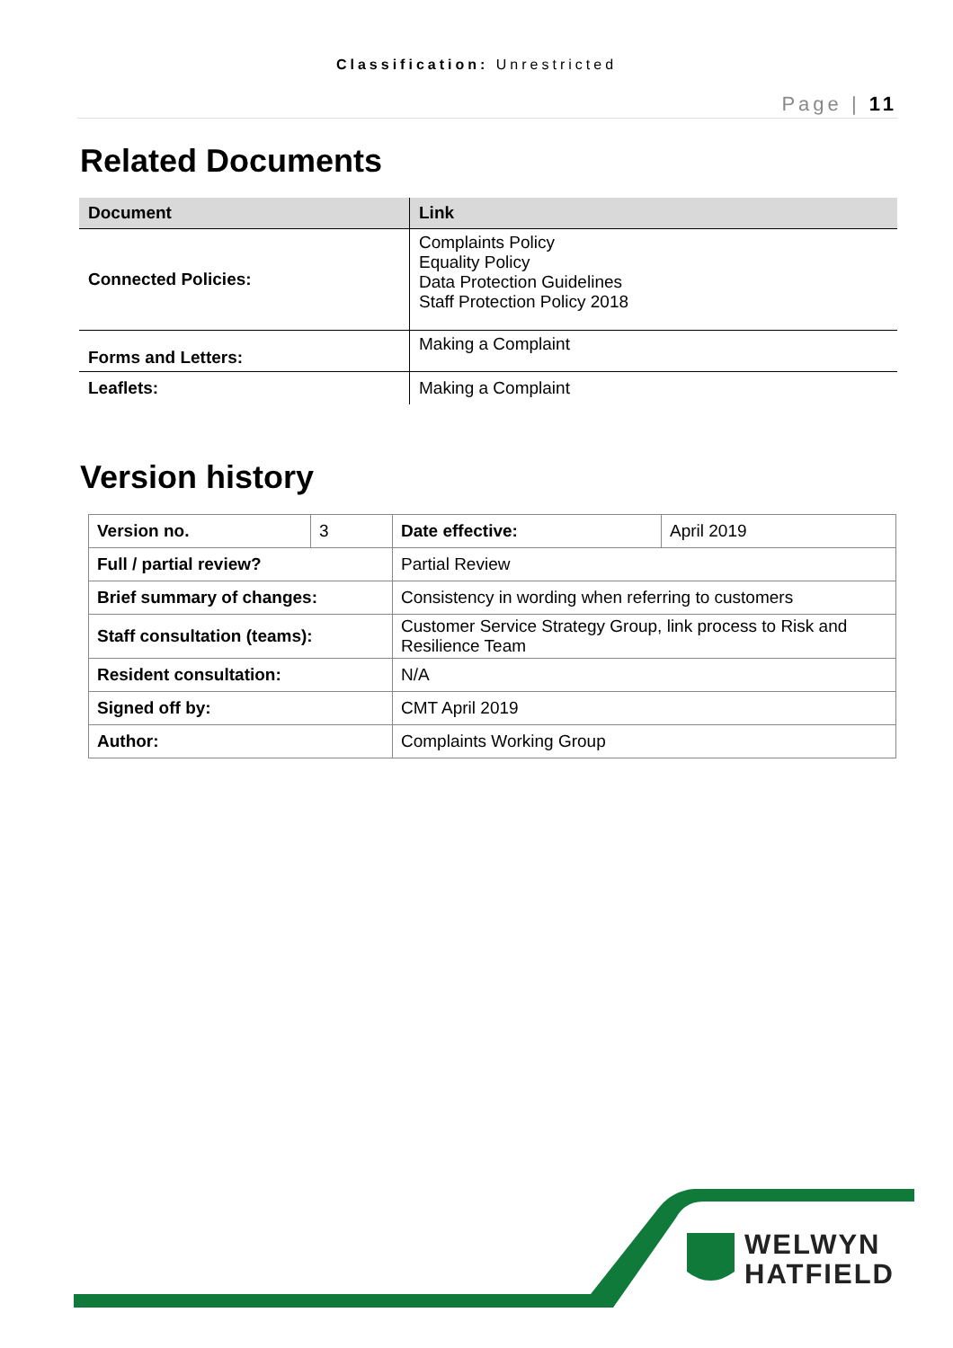Classification: Unrestricted
Page | 11
Related Documents
| Document | Link |
| --- | --- |
| Connected Policies: | Complaints Policy Equality Policy Data Protection Guidelines Staff Protection Policy 2018 |
| Forms and Letters: | Making a Complaint |
| Leaflets: | Making a Complaint |
Version history
| Version no. | 3 | Date effective: | April 2019 |
| Full / partial review? | | Partial Review | |
| Brief summary of changes: | | Consistency in wording when referring to customers | |
| Staff consultation (teams): | | Customer Service Strategy Group, link process to Risk and Resilience Team | |
| Resident consultation: | | N/A | |
| Signed off by: | | CMT April 2019 | |
| Author: | | Complaints Working Group | |
WELWYN
HATFIELD